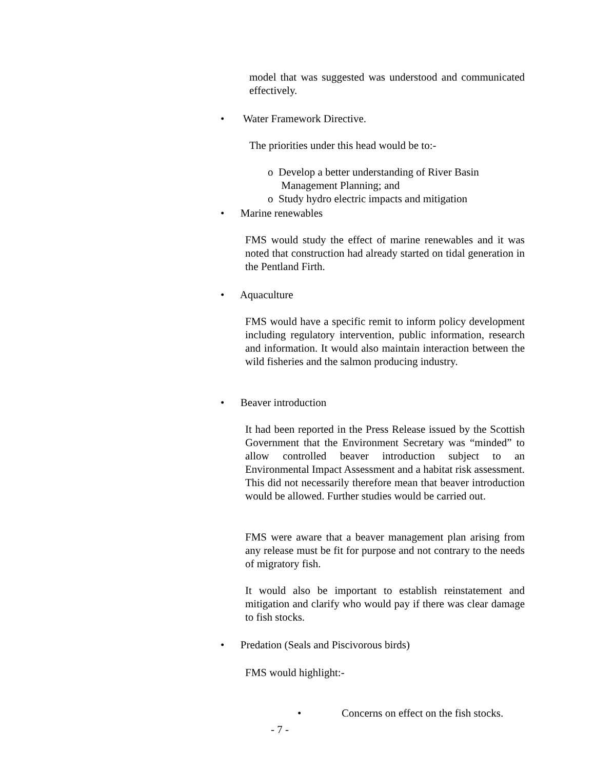model that was suggested was understood and communicated effectively.
• Water Framework Directive.
The priorities under this head would be to:-
o Develop a better understanding of River Basin
Management Planning; and
o Study hydro electric impacts and mitigation
• Marine renewables
FMS would study the effect of marine renewables and it was noted that construction had already started on tidal generation in the Pentland Firth.
• Aquaculture
FMS would have a specific remit to inform policy development including regulatory intervention, public information, research and information. It would also maintain interaction between the wild fisheries and the salmon producing industry.
• Beaver introduction
It had been reported in the Press Release issued by the Scottish Government that the Environment Secretary was “minded” to allow controlled beaver introduction subject to an Environmental Impact Assessment and a habitat risk assessment. This did not necessarily therefore mean that beaver introduction would be allowed. Further studies would be carried out.
FMS were aware that a beaver management plan arising from any release must be fit for purpose and not contrary to the needs of migratory fish.
It would also be important to establish reinstatement and mitigation and clarify who would pay if there was clear damage to fish stocks.
• Predation (Seals and Piscivorous birds)
FMS would highlight:-
• Concerns on effect on the fish stocks.
- 7 -